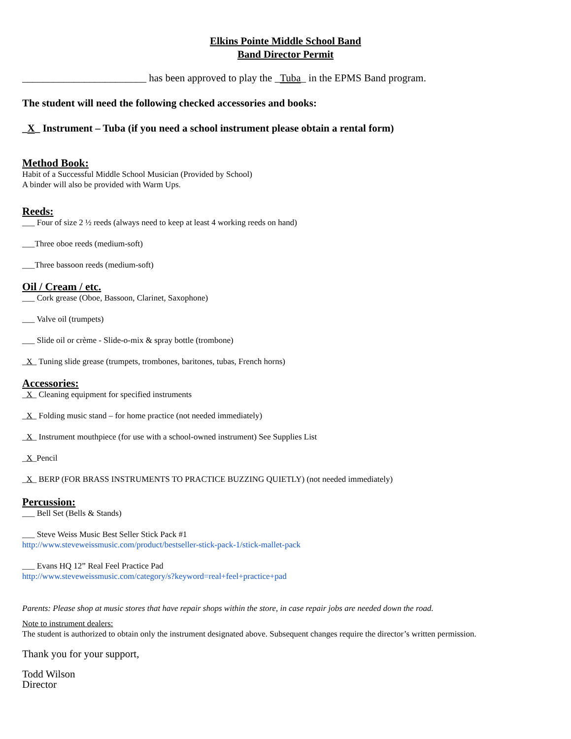Elkins Pointe Middle School Band
Band Director Permit
________________________ has been approved to play the _Tuba_ in the EPMS Band program.
The student will need the following checked accessories and books:
_X_ Instrument – Tuba (if you need a school instrument please obtain a rental form)
Method Book:
Habit of a Successful Middle School Musician (Provided by School)
A binder will also be provided with Warm Ups.
Reeds:
___ Four of size 2 ½ reeds (always need to keep at least 4 working reeds on hand)
___Three oboe reeds (medium-soft)
___Three bassoon reeds (medium-soft)
Oil / Cream / etc.
___ Cork grease (Oboe, Bassoon, Clarinet, Saxophone)
___ Valve oil (trumpets)
___ Slide oil or crème - Slide-o-mix & spray bottle (trombone)
_X_ Tuning slide grease (trumpets, trombones, baritones, tubas, French horns)
Accessories:
_X_ Cleaning equipment for specified instruments
_X_ Folding music stand – for home practice (not needed immediately)
_X_ Instrument mouthpiece (for use with a school-owned instrument) See Supplies List
_X_Pencil
_X_ BERP (FOR BRASS INSTRUMENTS TO PRACTICE BUZZING QUIETLY) (not needed immediately)
Percussion:
___ Bell Set (Bells & Stands)
___ Steve Weiss Music Best Seller Stick Pack #1
http://www.steveweissmusic.com/product/bestseller-stick-pack-1/stick-mallet-pack
___ Evans HQ 12” Real Feel Practice Pad
http://www.steveweissmusic.com/category/s?keyword=real+feel+practice+pad
Parents: Please shop at music stores that have repair shops within the store, in case repair jobs are needed down the road.
Note to instrument dealers:
The student is authorized to obtain only the instrument designated above. Subsequent changes require the director’s written permission.
Thank you for your support,
Todd Wilson
Director